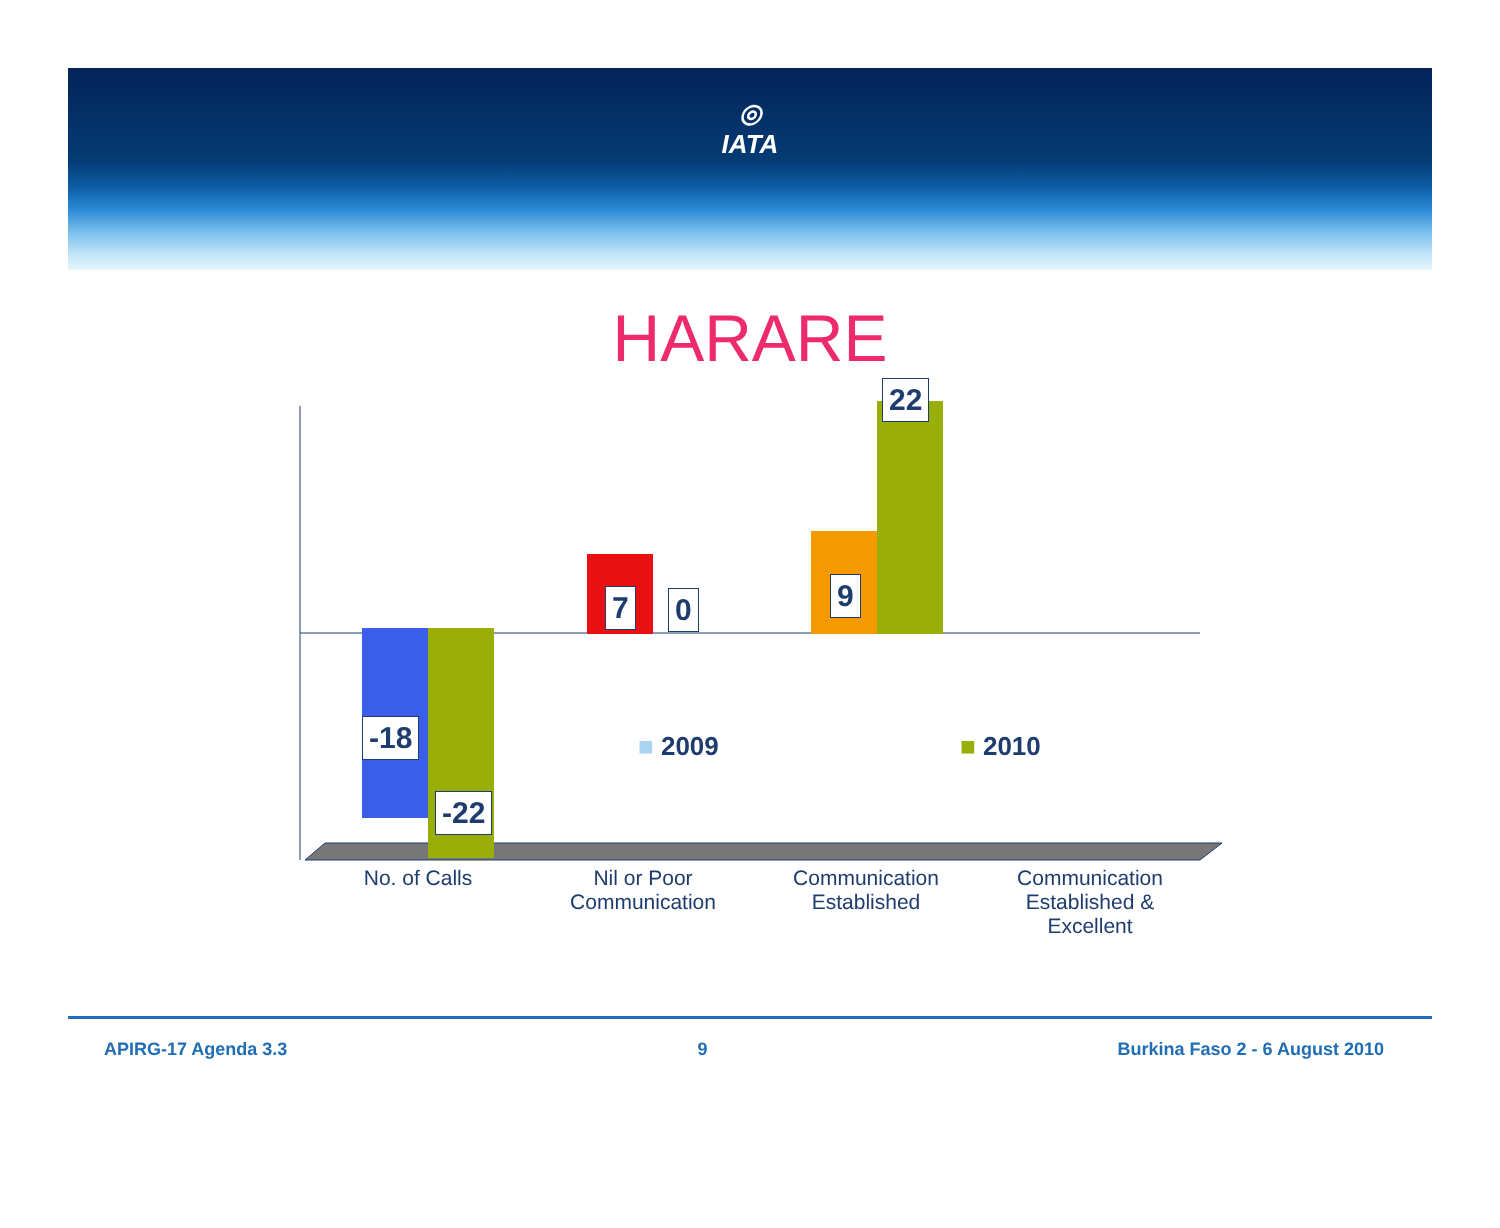◎
IATA
HARARE
-18
-22
7 0 9
22
■ 2009 ■ 2010
No. of Calls
Nil or Poor Communication
Communication Established
Communication Established & Excellent
APIRG-17 Agenda 3.3 9 Burkina Faso 2 - 6 August 2010